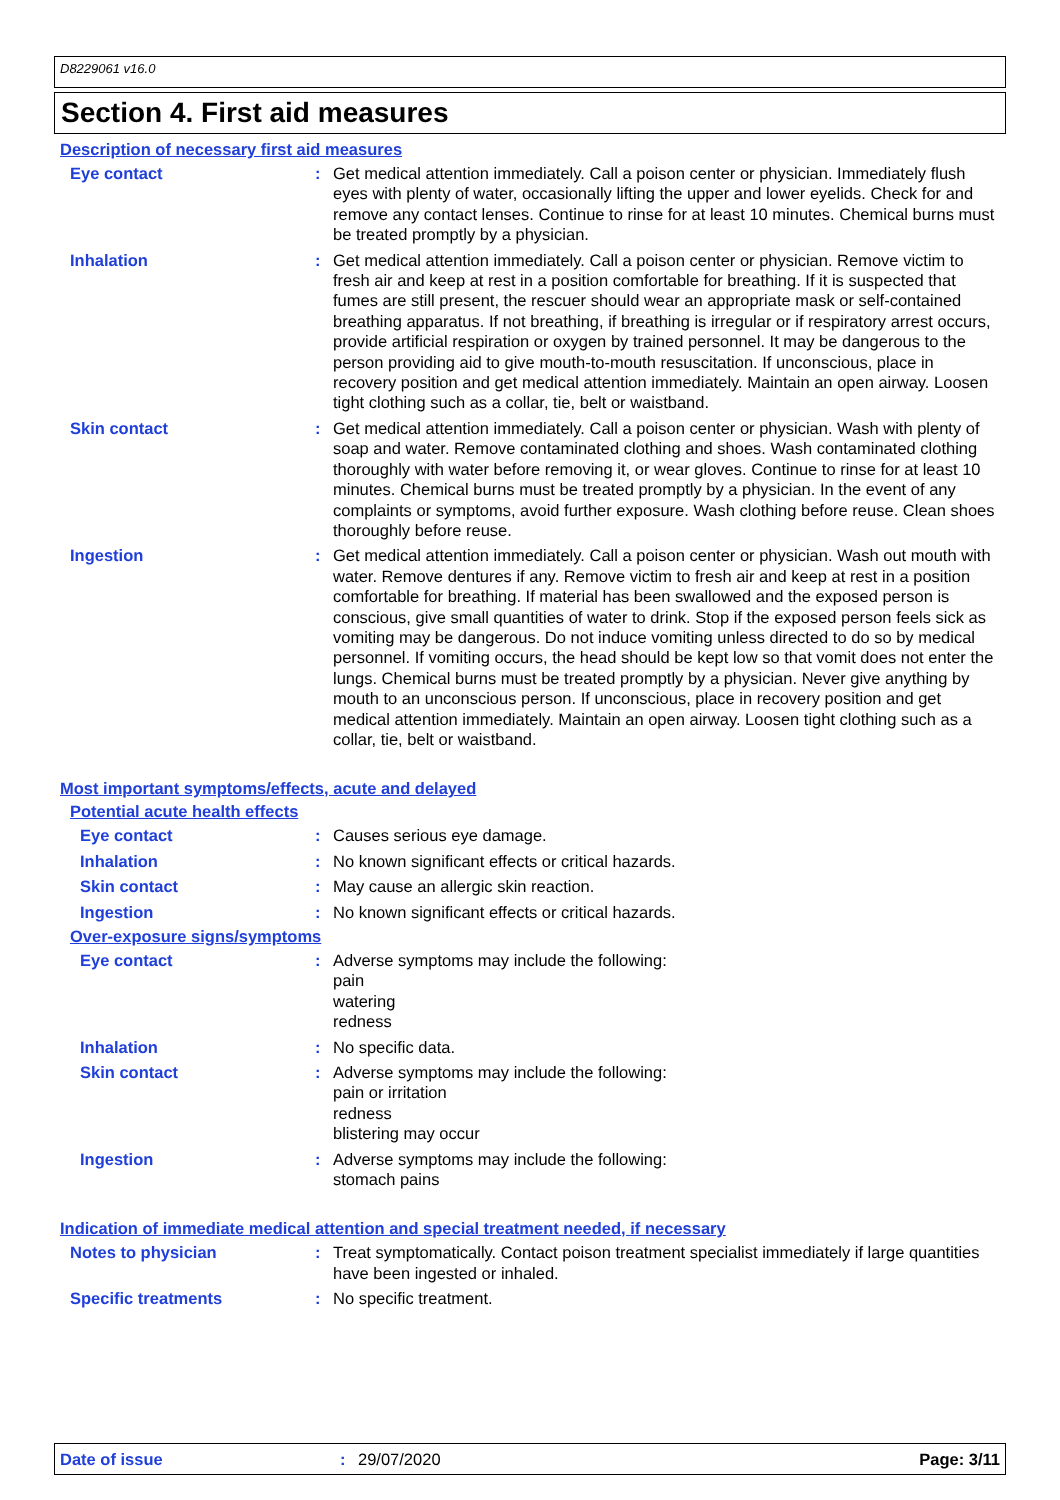D8229061 v16.0
Section 4. First aid measures
Description of necessary first aid measures
Eye contact : Get medical attention immediately. Call a poison center or physician. Immediately flush eyes with plenty of water, occasionally lifting the upper and lower eyelids. Check for and remove any contact lenses. Continue to rinse for at least 10 minutes. Chemical burns must be treated promptly by a physician.
Inhalation : Get medical attention immediately. Call a poison center or physician. Remove victim to fresh air and keep at rest in a position comfortable for breathing. If it is suspected that fumes are still present, the rescuer should wear an appropriate mask or self-contained breathing apparatus. If not breathing, if breathing is irregular or if respiratory arrest occurs, provide artificial respiration or oxygen by trained personnel. It may be dangerous to the person providing aid to give mouth-to-mouth resuscitation. If unconscious, place in recovery position and get medical attention immediately. Maintain an open airway. Loosen tight clothing such as a collar, tie, belt or waistband.
Skin contact : Get medical attention immediately. Call a poison center or physician. Wash with plenty of soap and water. Remove contaminated clothing and shoes. Wash contaminated clothing thoroughly with water before removing it, or wear gloves. Continue to rinse for at least 10 minutes. Chemical burns must be treated promptly by a physician. In the event of any complaints or symptoms, avoid further exposure. Wash clothing before reuse. Clean shoes thoroughly before reuse.
Ingestion : Get medical attention immediately. Call a poison center or physician. Wash out mouth with water. Remove dentures if any. Remove victim to fresh air and keep at rest in a position comfortable for breathing. If material has been swallowed and the exposed person is conscious, give small quantities of water to drink. Stop if the exposed person feels sick as vomiting may be dangerous. Do not induce vomiting unless directed to do so by medical personnel. If vomiting occurs, the head should be kept low so that vomit does not enter the lungs. Chemical burns must be treated promptly by a physician. Never give anything by mouth to an unconscious person. If unconscious, place in recovery position and get medical attention immediately. Maintain an open airway. Loosen tight clothing such as a collar, tie, belt or waistband.
Most important symptoms/effects, acute and delayed
Potential acute health effects
Eye contact : Causes serious eye damage.
Inhalation : No known significant effects or critical hazards.
Skin contact : May cause an allergic skin reaction.
Ingestion : No known significant effects or critical hazards.
Over-exposure signs/symptoms
Eye contact : Adverse symptoms may include the following:
pain
watering
redness
Inhalation : No specific data.
Skin contact : Adverse symptoms may include the following:
pain or irritation
redness
blistering may occur
Ingestion : Adverse symptoms may include the following:
stomach pains
Indication of immediate medical attention and special treatment needed, if necessary
Notes to physician : Treat symptomatically. Contact poison treatment specialist immediately if large quantities have been ingested or inhaled.
Specific treatments : No specific treatment.
Date of issue: 29/07/2020 Page: 3/11